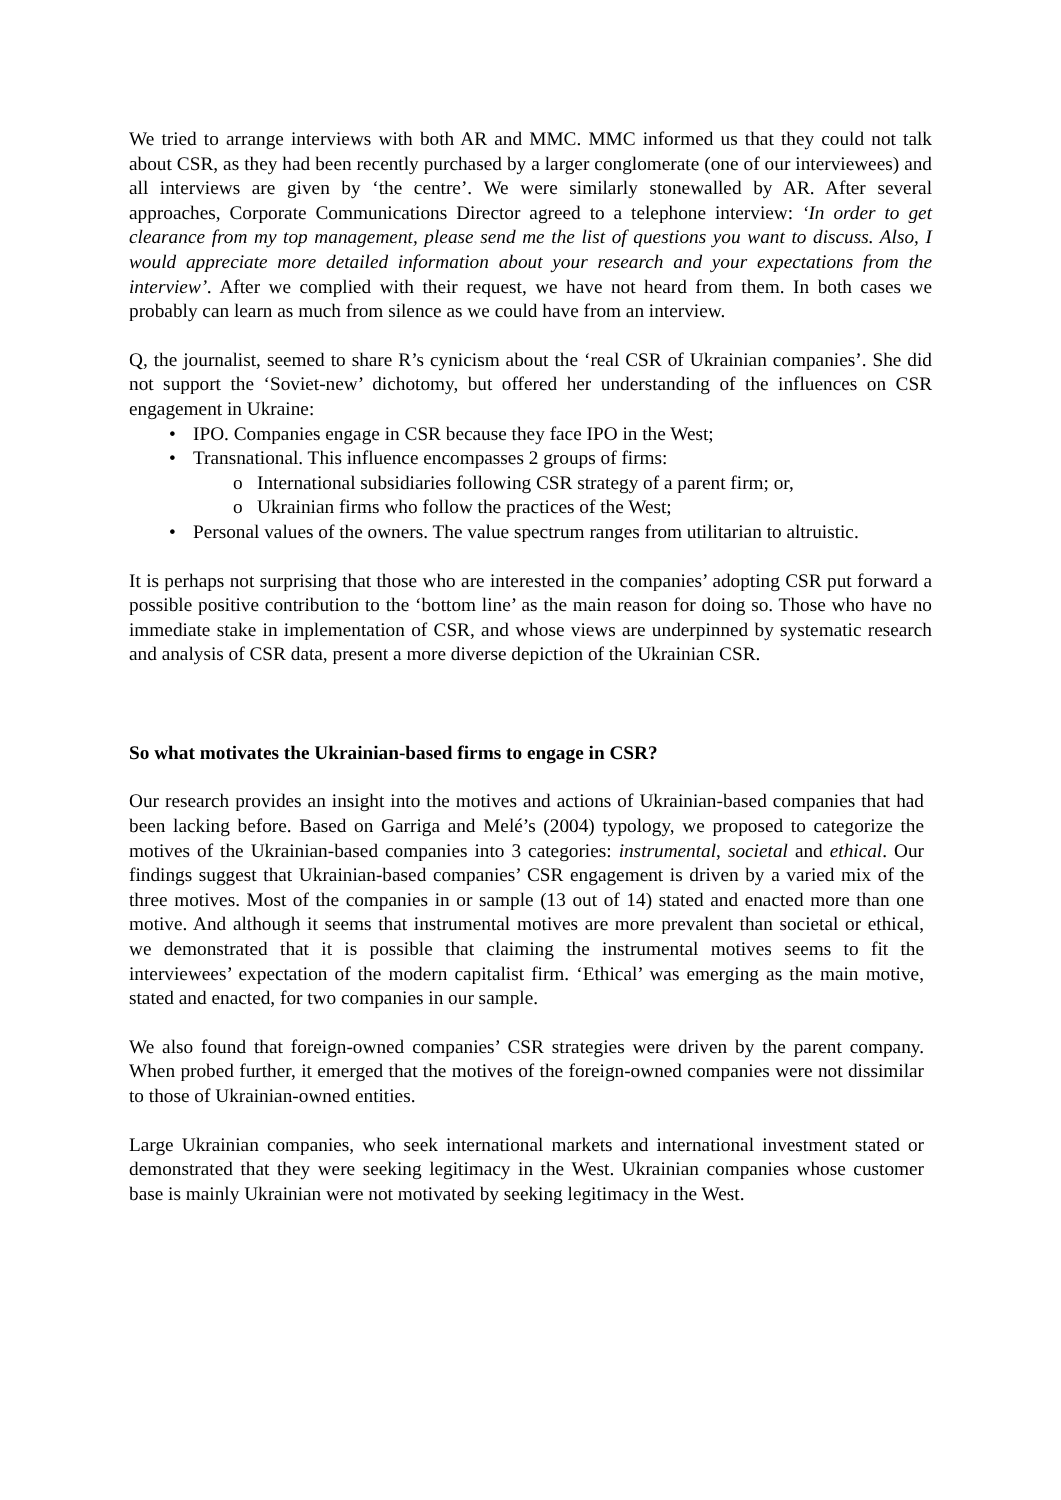We tried to arrange interviews with both AR and MMC. MMC informed us that they could not talk about CSR, as they had been recently purchased by a larger conglomerate (one of our interviewees) and all interviews are given by ‘the centre’. We were similarly stonewalled by AR. After several approaches, Corporate Communications Director agreed to a telephone interview: ‘In order to get clearance from my top management, please send me the list of questions you want to discuss. Also, I would appreciate more detailed information about your research and your expectations from the interview’. After we complied with their request, we have not heard from them. In both cases we probably can learn as much from silence as we could have from an interview.
Q, the journalist, seemed to share R’s cynicism about the ‘real CSR of Ukrainian companies’. She did not support the ‘Soviet-new’ dichotomy, but offered her understanding of the influences on CSR engagement in Ukraine:
• IPO. Companies engage in CSR because they face IPO in the West;
• Transnational. This influence encompasses 2 groups of firms:
o International subsidiaries following CSR strategy of a parent firm; or,
o Ukrainian firms who follow the practices of the West;
• Personal values of the owners. The value spectrum ranges from utilitarian to altruistic.
It is perhaps not surprising that those who are interested in the companies’ adopting CSR put forward a possible positive contribution to the ‘bottom line’ as the main reason for doing so. Those who have no immediate stake in implementation of CSR, and whose views are underpinned by systematic research and analysis of CSR data, present a more diverse depiction of the Ukrainian CSR.
So what motivates the Ukrainian-based firms to engage in CSR?
Our research provides an insight into the motives and actions of Ukrainian-based companies that had been lacking before. Based on Garriga and Melé’s (2004) typology, we proposed to categorize the motives of the Ukrainian-based companies into 3 categories: instrumental, societal and ethical. Our findings suggest that Ukrainian-based companies’ CSR engagement is driven by a varied mix of the three motives. Most of the companies in or sample (13 out of 14) stated and enacted more than one motive. And although it seems that instrumental motives are more prevalent than societal or ethical, we demonstrated that it is possible that claiming the instrumental motives seems to fit the interviewees’ expectation of the modern capitalist firm. ‘Ethical’ was emerging as the main motive, stated and enacted, for two companies in our sample.
We also found that foreign-owned companies’ CSR strategies were driven by the parent company. When probed further, it emerged that the motives of the foreign-owned companies were not dissimilar to those of Ukrainian-owned entities.
Large Ukrainian companies, who seek international markets and international investment stated or demonstrated that they were seeking legitimacy in the West. Ukrainian companies whose customer base is mainly Ukrainian were not motivated by seeking legitimacy in the West.